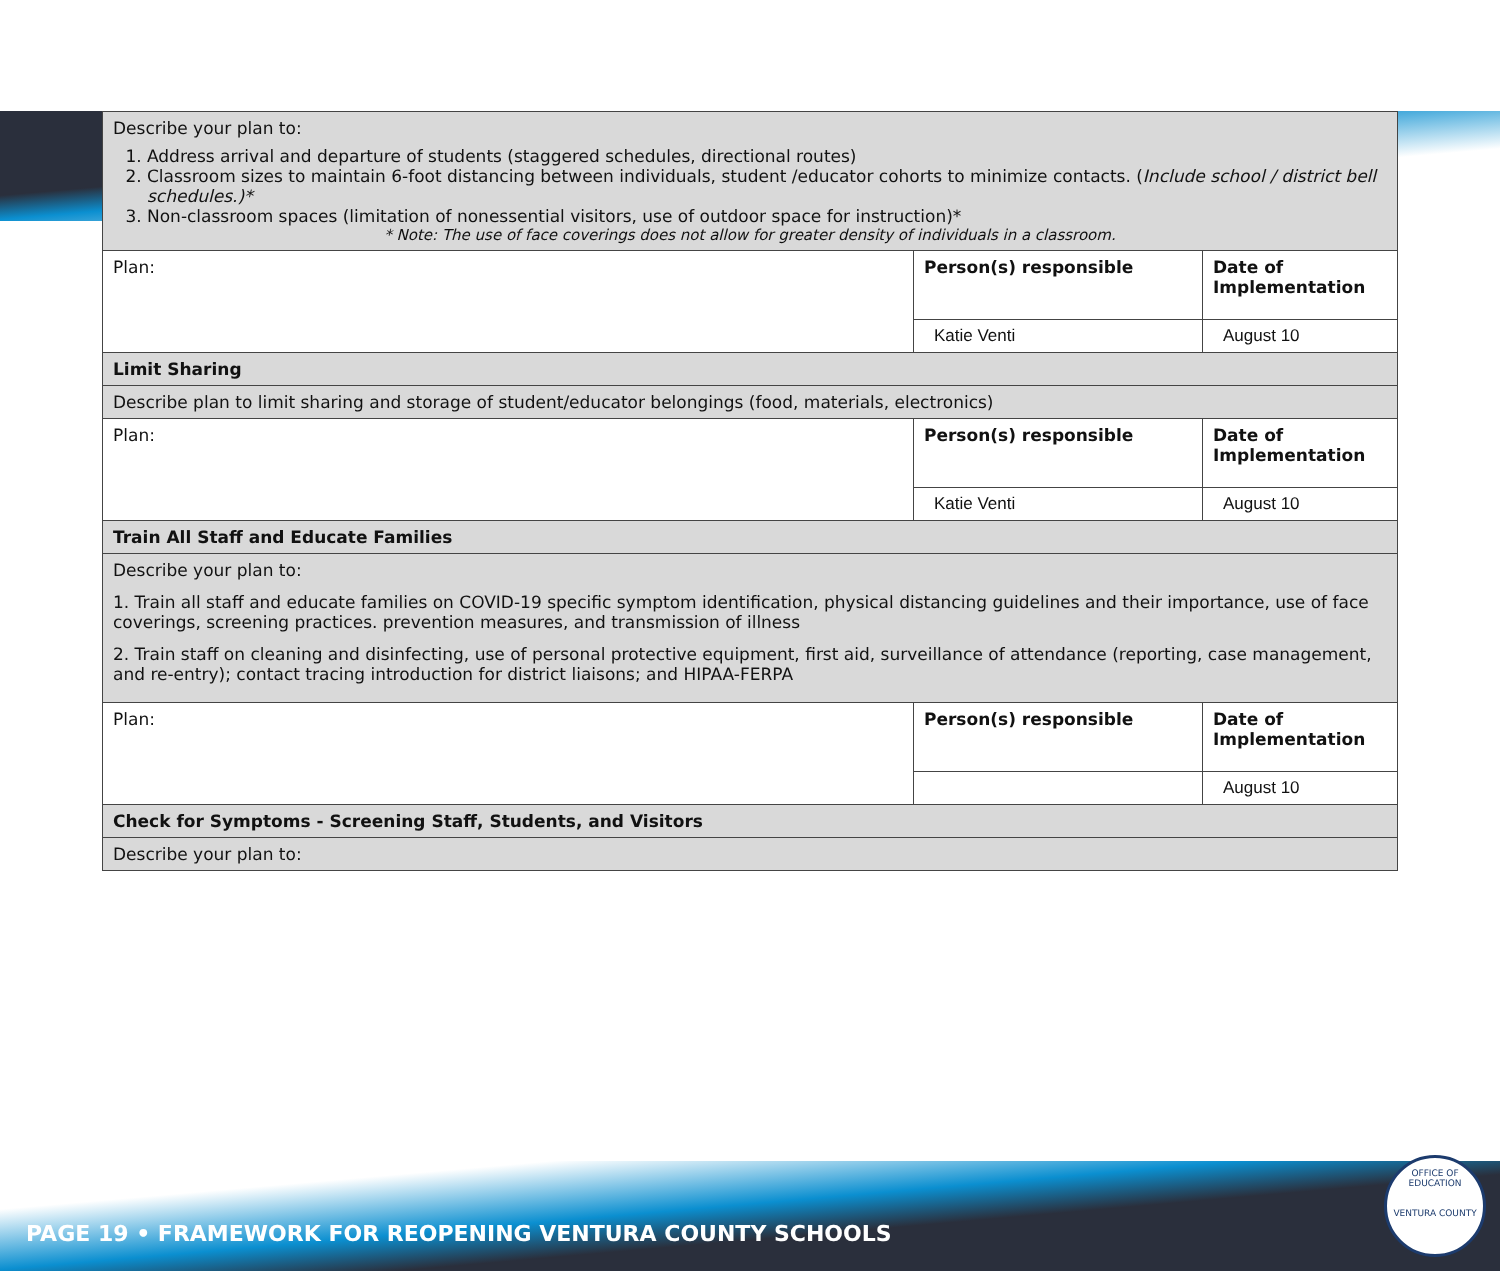| Describe your plan to: 1. Address arrival and departure of students (staggered schedules, directional routes) 2. Classroom sizes to maintain 6-foot distancing between individuals, student /educator cohorts to minimize contacts. ( Include school / district bell schedules.)* 3. Non-classroom spaces (limitation of nonessential visitors, use of outdoor space for instruction)* * Note: The use of face coverings does not allow for greater density of individuals in a classroom. | | |
| Plan: | Person(s) responsible | Date of Implementation |
| | Katie Venti | August 10 |
| Limit Sharing | | |
| Describe plan to limit sharing and storage of student/educator belongings (food, materials, electronics) | | |
| Plan: | Person(s) responsible | Date of Implementation |
| | Katie Venti | August 10 |
| Train All Staff and Educate Families | | |
| Describe your plan to: 1. Train all staff and educate families on COVID-19 specific symptom identification, physical distancing guidelines and their importance, use of face coverings, screening practices. prevention measures, and transmission of illness 2. Train staff on cleaning and disinfecting, use of personal protective equipment, first aid, surveillance of attendance (reporting, case management, and re-entry); contact tracing introduction for district liaisons; and HIPAA-FERPA | | |
| Plan: | Person(s) responsible | Date of Implementation |
| | | August 10 |
| Check for Symptoms - Screening Staff, Students, and Visitors | | |
| Describe your plan to: | | |
PAGE 19 • FRAMEWORK FOR REOPENING VENTURA COUNTY SCHOOLS
OFFICE OF EDUCATION
VENTURA COUNTY